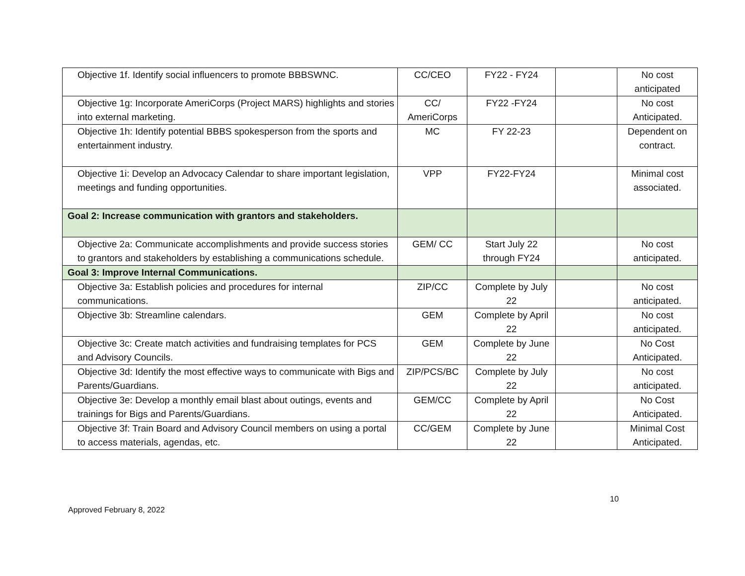| Objective 1f. Identify social influencers to promote BBBSWNC. | CC/CEO | FY22 - FY24 | | No cost anticipated |
| Objective 1g: Incorporate AmeriCorps (Project MARS) highlights and stories into external marketing. | CC/ AmeriCorps | FY22 -FY24 | | No cost Anticipated. |
| Objective 1h: Identify potential BBBS spokesperson from the sports and entertainment industry. | MC | FY 22-23 | | Dependent on contract. |
| Objective 1i: Develop an Advocacy Calendar to share important legislation, meetings and funding opportunities. | VPP | FY22-FY24 | | Minimal cost associated. |
| Goal 2: Increase communication with grantors and stakeholders. | | | | |
| Objective 2a: Communicate accomplishments and provide success stories to grantors and stakeholders by establishing a communications schedule. | GEM/ CC | Start July 22 through FY24 | | No cost anticipated. |
| Goal 3: Improve Internal Communications. | | | | |
| Objective 3a: Establish policies and procedures for internal communications. | ZIP/CC | Complete by July 22 | | No cost anticipated. |
| Objective 3b: Streamline calendars. | GEM | Complete by April 22 | | No cost anticipated. |
| Objective 3c: Create match activities and fundraising templates for PCS and Advisory Councils. | GEM | Complete by June 22 | | No Cost Anticipated. |
| Objective 3d: Identify the most effective ways to communicate with Bigs and Parents/Guardians. | ZIP/PCS/BC | Complete by July 22 | | No cost anticipated. |
| Objective 3e: Develop a monthly email blast about outings, events and trainings for Bigs and Parents/Guardians. | GEM/CC | Complete by April 22 | | No Cost Anticipated. |
| Objective 3f: Train Board and Advisory Council members on using a portal to access materials, agendas, etc. | CC/GEM | Complete by June 22 | | Minimal Cost Anticipated. |
10
Approved February 8, 2022